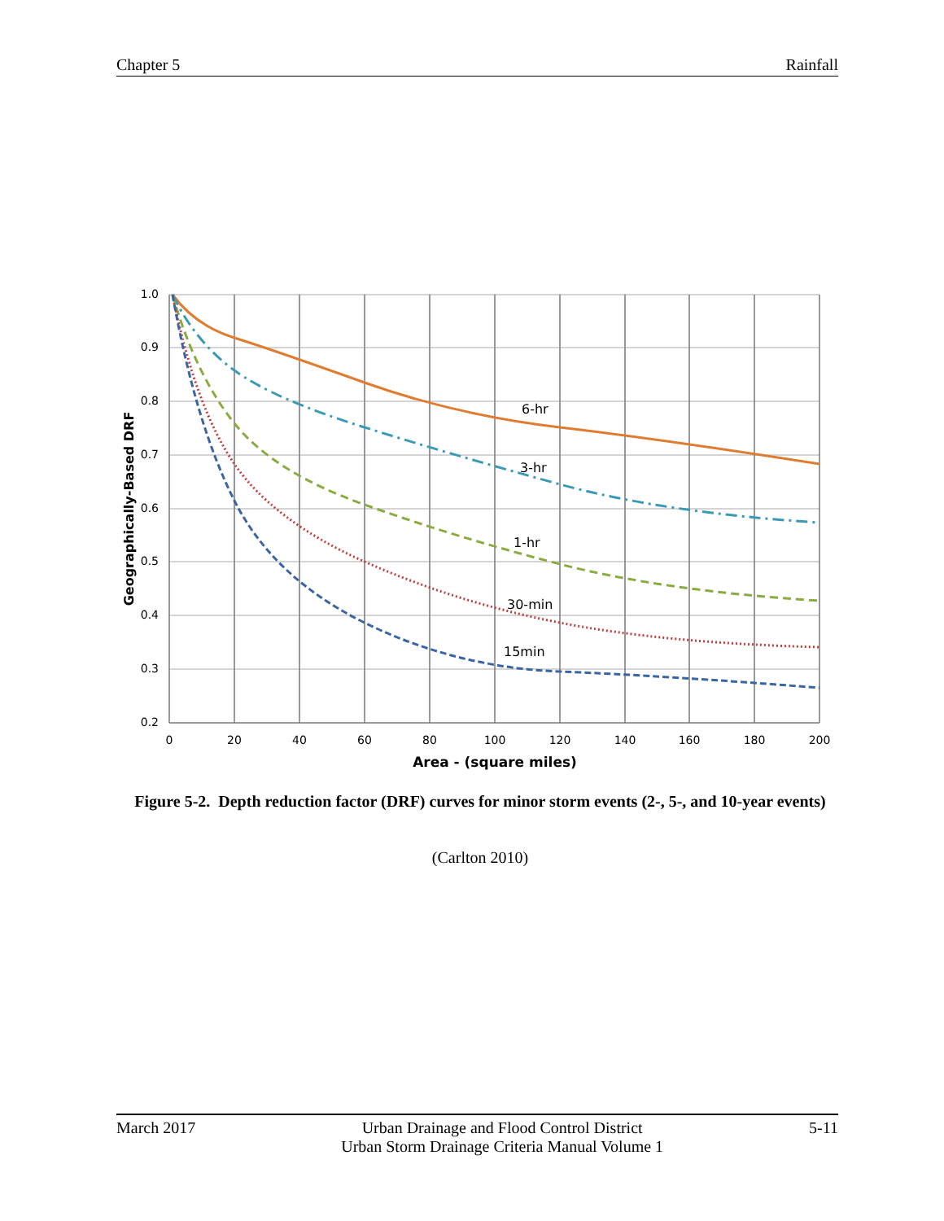Chapter 5 Rainfall
1.0
0.9
0.8
0.7
0.6
0.5
0.4
0.3
0.2
0
20
40
60
80
100
120
140
160
180
200
Area - (square miles)
Geographically-Based DRF
6-hr
3-hr
1-hr
30-min
15min
Figure 5-2. Depth reduction factor (DRF) curves for minor storm events (2-, 5-, and 10-year events)
(Carlton 2010)
March 2017 Urban Drainage and Flood Control District
Urban Storm Drainage Criteria Manual Volume 1 5-11